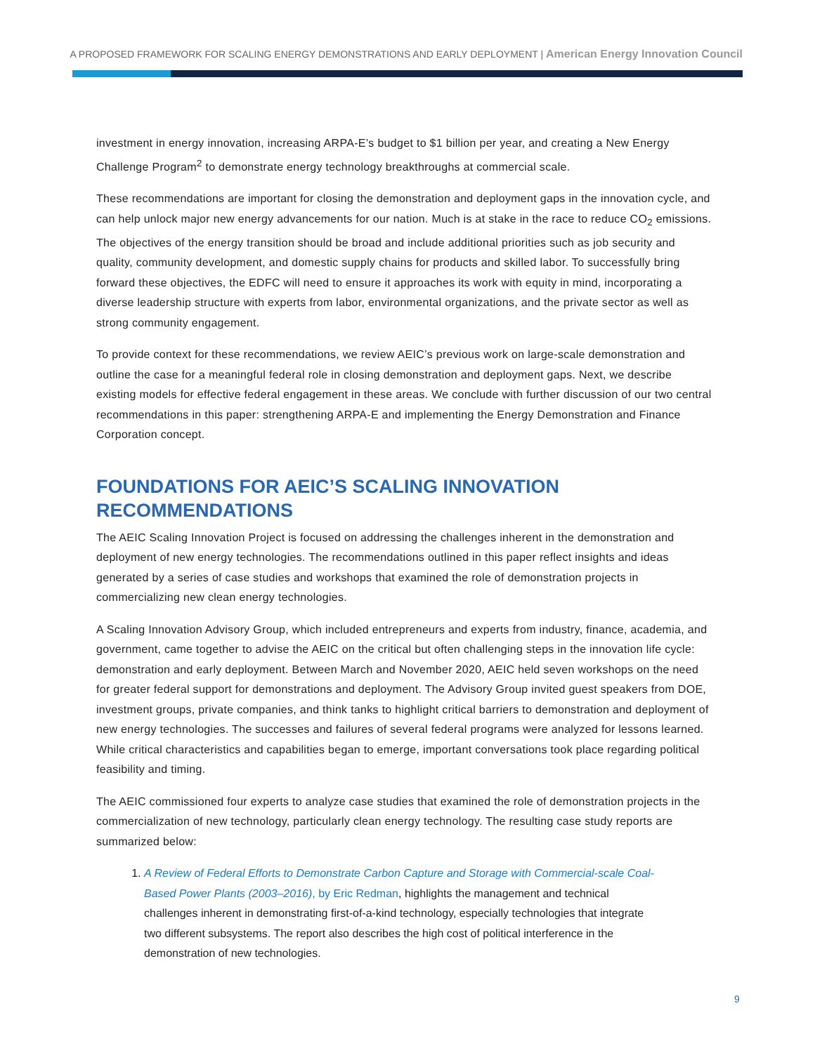A PROPOSED FRAMEWORK FOR SCALING ENERGY DEMONSTRATIONS AND EARLY DEPLOYMENT | American Energy Innovation Council
investment in energy innovation, increasing ARPA-E’s budget to $1 billion per year, and creating a New Energy Challenge Program<sup>2</sup> to demonstrate energy technology breakthroughs at commercial scale.
These recommendations are important for closing the demonstration and deployment gaps in the innovation cycle, and can help unlock major new energy advancements for our nation. Much is at stake in the race to reduce CO<sub>2</sub> emissions. The objectives of the energy transition should be broad and include additional priorities such as job security and quality, community development, and domestic supply chains for products and skilled labor. To successfully bring forward these objectives, the EDFC will need to ensure it approaches its work with equity in mind, incorporating a diverse leadership structure with experts from labor, environmental organizations, and the private sector as well as strong community engagement.
To provide context for these recommendations, we review AEIC’s previous work on large-scale demonstration and outline the case for a meaningful federal role in closing demonstration and deployment gaps. Next, we describe existing models for effective federal engagement in these areas. We conclude with further discussion of our two central recommendations in this paper: strengthening ARPA-E and implementing the Energy Demonstration and Finance Corporation concept.
FOUNDATIONS FOR AEIC’S SCALING INNOVATION RECOMMENDATIONS
The AEIC Scaling Innovation Project is focused on addressing the challenges inherent in the demonstration and deployment of new energy technologies. The recommendations outlined in this paper reflect insights and ideas generated by a series of case studies and workshops that examined the role of demonstration projects in commercializing new clean energy technologies.
A Scaling Innovation Advisory Group, which included entrepreneurs and experts from industry, finance, academia, and government, came together to advise the AEIC on the critical but often challenging steps in the innovation life cycle: demonstration and early deployment. Between March and November 2020, AEIC held seven workshops on the need for greater federal support for demonstrations and deployment. The Advisory Group invited guest speakers from DOE, investment groups, private companies, and think tanks to highlight critical barriers to demonstration and deployment of new energy technologies. The successes and failures of several federal programs were analyzed for lessons learned. While critical characteristics and capabilities began to emerge, important conversations took place regarding political feasibility and timing.
The AEIC commissioned four experts to analyze case studies that examined the role of demonstration projects in the commercialization of new technology, particularly clean energy technology. The resulting case study reports are summarized below:
1. A Review of Federal Efforts to Demonstrate Carbon Capture and Storage with Commercial-scale Coal-Based Power Plants (2003–2016), by Eric Redman, highlights the management and technical challenges inherent in demonstrating first-of-a-kind technology, especially technologies that integrate two different subsystems. The report also describes the high cost of political interference in the demonstration of new technologies.
9